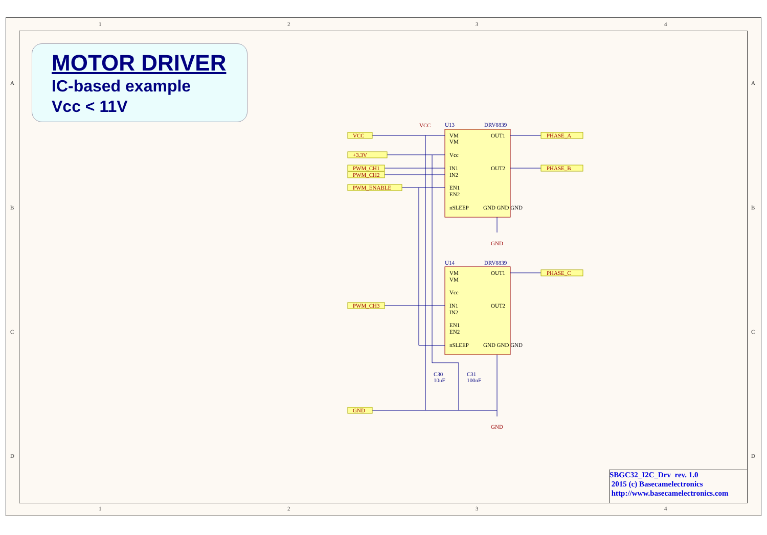MOTOR DRIVER
IC-based example
Vcc < 11V
1
2
3
4
1
2
3
4
A
B
C
D
A
B
C
D
U13
DRV8839
U14
DRV8839
C30
10uF
C31
100nF
VM
VM
Vcc
IN1
IN2
EN1
EN2
nSLEEP
OUT1
OUT2
GND GND GND
VM
VM
Vcc
IN1
IN2
EN1
EN2
nSLEEP
OUT1
OUT2
GND GND GND
VCC
GND
GND
VCC
+3.3V
PWM_CH1
PWM_CH2
PWM_ENABLE
PWM_CH3
GND
PHASE_A
PHASE_B
PHASE_C
SBGC32_I2C_Drv rev. 1.0
2015 (c) Basecamelectronics
http://www.basecamelectronics.com